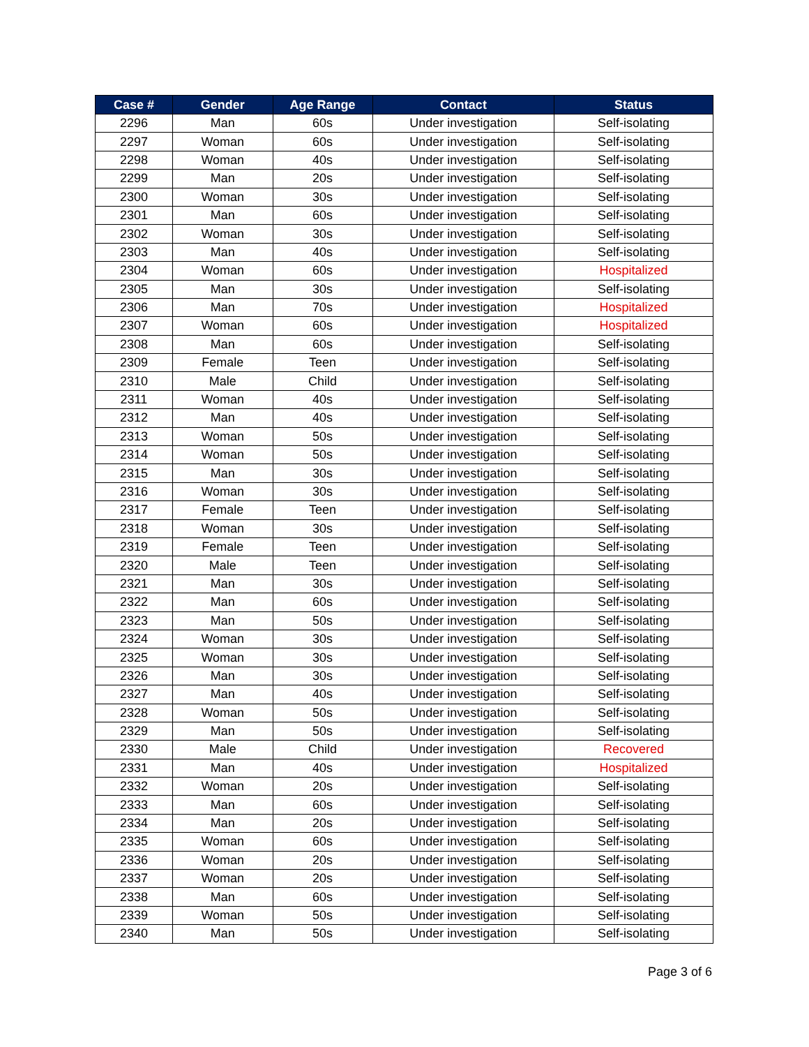| Case # | Gender | Age Range | Contact | Status |
| --- | --- | --- | --- | --- |
| 2296 | Man | 60s | Under investigation | Self-isolating |
| 2297 | Woman | 60s | Under investigation | Self-isolating |
| 2298 | Woman | 40s | Under investigation | Self-isolating |
| 2299 | Man | 20s | Under investigation | Self-isolating |
| 2300 | Woman | 30s | Under investigation | Self-isolating |
| 2301 | Man | 60s | Under investigation | Self-isolating |
| 2302 | Woman | 30s | Under investigation | Self-isolating |
| 2303 | Man | 40s | Under investigation | Self-isolating |
| 2304 | Woman | 60s | Under investigation | Hospitalized |
| 2305 | Man | 30s | Under investigation | Self-isolating |
| 2306 | Man | 70s | Under investigation | Hospitalized |
| 2307 | Woman | 60s | Under investigation | Hospitalized |
| 2308 | Man | 60s | Under investigation | Self-isolating |
| 2309 | Female | Teen | Under investigation | Self-isolating |
| 2310 | Male | Child | Under investigation | Self-isolating |
| 2311 | Woman | 40s | Under investigation | Self-isolating |
| 2312 | Man | 40s | Under investigation | Self-isolating |
| 2313 | Woman | 50s | Under investigation | Self-isolating |
| 2314 | Woman | 50s | Under investigation | Self-isolating |
| 2315 | Man | 30s | Under investigation | Self-isolating |
| 2316 | Woman | 30s | Under investigation | Self-isolating |
| 2317 | Female | Teen | Under investigation | Self-isolating |
| 2318 | Woman | 30s | Under investigation | Self-isolating |
| 2319 | Female | Teen | Under investigation | Self-isolating |
| 2320 | Male | Teen | Under investigation | Self-isolating |
| 2321 | Man | 30s | Under investigation | Self-isolating |
| 2322 | Man | 60s | Under investigation | Self-isolating |
| 2323 | Man | 50s | Under investigation | Self-isolating |
| 2324 | Woman | 30s | Under investigation | Self-isolating |
| 2325 | Woman | 30s | Under investigation | Self-isolating |
| 2326 | Man | 30s | Under investigation | Self-isolating |
| 2327 | Man | 40s | Under investigation | Self-isolating |
| 2328 | Woman | 50s | Under investigation | Self-isolating |
| 2329 | Man | 50s | Under investigation | Self-isolating |
| 2330 | Male | Child | Under investigation | Recovered |
| 2331 | Man | 40s | Under investigation | Hospitalized |
| 2332 | Woman | 20s | Under investigation | Self-isolating |
| 2333 | Man | 60s | Under investigation | Self-isolating |
| 2334 | Man | 20s | Under investigation | Self-isolating |
| 2335 | Woman | 60s | Under investigation | Self-isolating |
| 2336 | Woman | 20s | Under investigation | Self-isolating |
| 2337 | Woman | 20s | Under investigation | Self-isolating |
| 2338 | Man | 60s | Under investigation | Self-isolating |
| 2339 | Woman | 50s | Under investigation | Self-isolating |
| 2340 | Man | 50s | Under investigation | Self-isolating |
Page 3 of 6